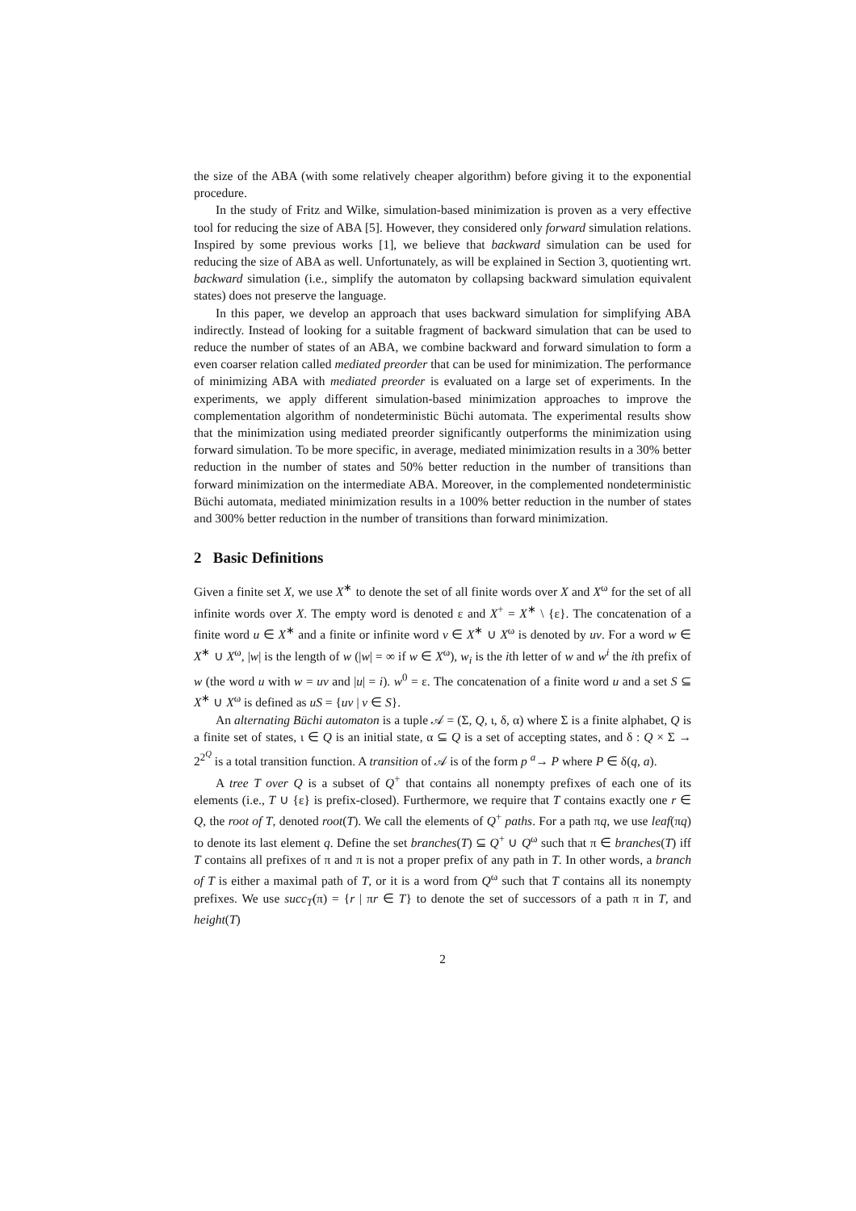the size of the ABA (with some relatively cheaper algorithm) before giving it to the exponential procedure.
In the study of Fritz and Wilke, simulation-based minimization is proven as a very effective tool for reducing the size of ABA [5]. However, they considered only forward simulation relations. Inspired by some previous works [1], we believe that backward simulation can be used for reducing the size of ABA as well. Unfortunately, as will be explained in Section 3, quotienting wrt. backward simulation (i.e., simplify the automaton by collapsing backward simulation equivalent states) does not preserve the language.
In this paper, we develop an approach that uses backward simulation for simplifying ABA indirectly. Instead of looking for a suitable fragment of backward simulation that can be used to reduce the number of states of an ABA, we combine backward and forward simulation to form a even coarser relation called mediated preorder that can be used for minimization. The performance of minimizing ABA with mediated preorder is evaluated on a large set of experiments. In the experiments, we apply different simulation-based minimization approaches to improve the complementation algorithm of nondeterministic Büchi automata. The experimental results show that the minimization using mediated preorder significantly outperforms the minimization using forward simulation. To be more specific, in average, mediated minimization results in a 30% better reduction in the number of states and 50% better reduction in the number of transitions than forward minimization on the intermediate ABA. Moreover, in the complemented nondeterministic Büchi automata, mediated minimization results in a 100% better reduction in the number of states and 300% better reduction in the number of transitions than forward minimization.
2 Basic Definitions
Given a finite set X, we use X<sup>∗</sup> to denote the set of all finite words over X and X<sup>ω</sup> for the set of all infinite words over X. The empty word is denoted ε and X<sup>+</sup> = X<sup>∗</sup> \ {ε}. The concatenation of a finite word u ∈ X<sup>∗</sup> and a finite or infinite word v ∈ X<sup>∗</sup> ∪ X<sup>ω</sup> is denoted by uv. For a word w ∈ X<sup>∗</sup> ∪ X<sup>ω</sup>, |w| is the length of w (|w| = ∞ if w ∈ X<sup>ω</sup>), w<sub>i</sub> is the ith letter of w and w<sup>i</sup> the ith prefix of w (the word u with w = uv and |u| = i). w<sup>0</sup> = ε. The concatenation of a finite word u and a set S ⊆ X<sup>∗</sup> ∪ X<sup>ω</sup> is defined as uS = {uv | v ∈ S}.
An alternating Büchi automaton is a tuple 𝒜 = (Σ, Q, ι, δ, α) where Σ is a finite alphabet, Q is a finite set of states, ι ∈ Q is an initial state, α ⊆ Q is a set of accepting states, and δ : Q × Σ → 2<sup>2<sup>Q</sup></sup> is a total transition function. A transition of 𝒜 is of the form p <sup>a</sup>→ P where P ∈ δ(q, a).
A tree T over Q is a subset of Q<sup>+</sup> that contains all nonempty prefixes of each one of its elements (i.e., T ∪ {ε} is prefix-closed). Furthermore, we require that T contains exactly one r ∈ Q, the root of T, denoted root(T). We call the elements of Q<sup>+</sup> paths. For a path πq, we use leaf(πq) to denote its last element q. Define the set branches(T) ⊆ Q<sup>+</sup> ∪ Q<sup>ω</sup> such that π ∈ branches(T) iff T contains all prefixes of π and π is not a proper prefix of any path in T. In other words, a branch of T is either a maximal path of T, or it is a word from Q<sup>ω</sup> such that T contains all its nonempty prefixes. We use succ<sub>T</sub>(π) = {r | πr ∈ T} to denote the set of successors of a path π in T, and height(T)
2